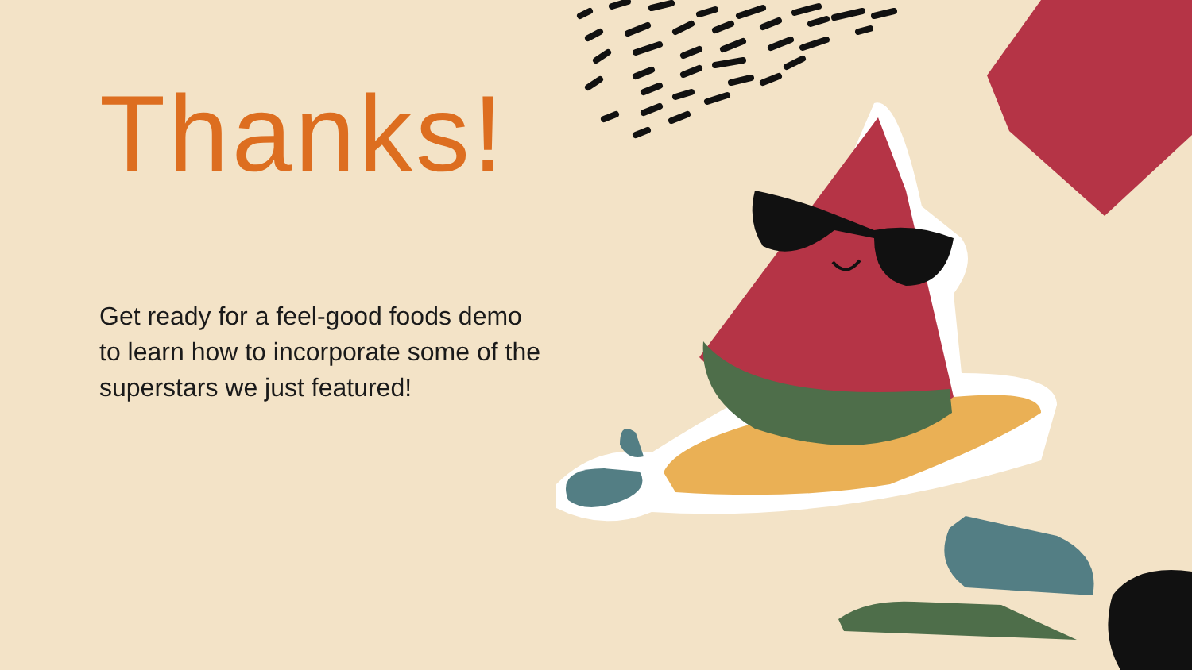Thanks!
Get ready for a feel-good foods demo to learn how to incorporate some of the superstars we just featured!